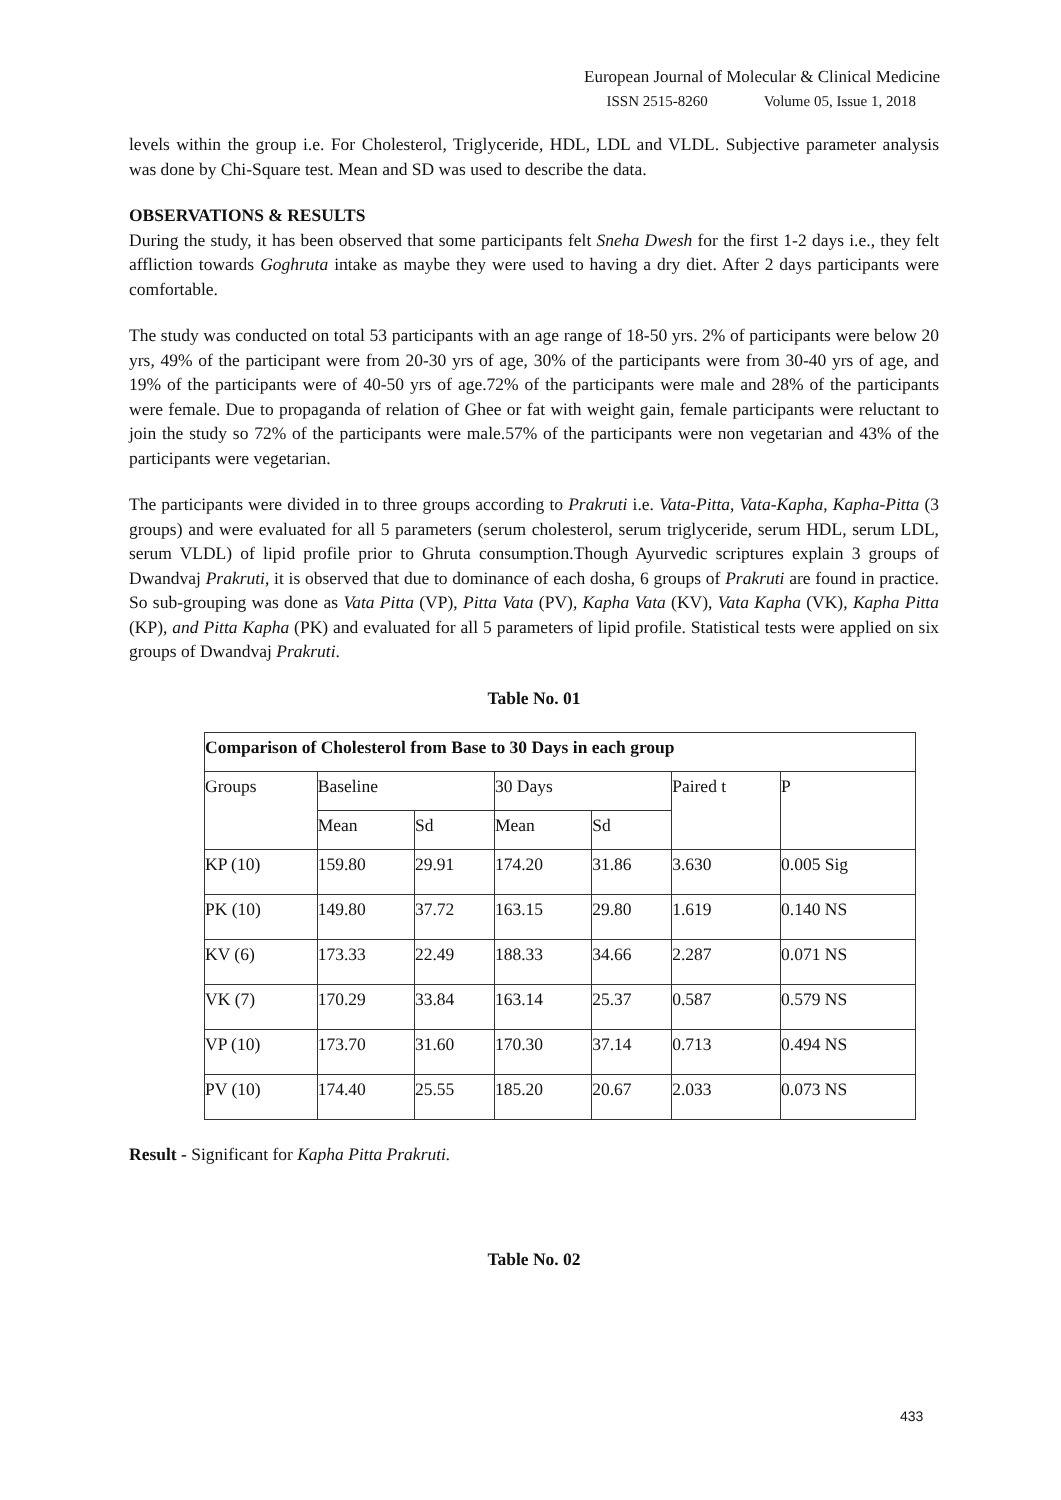European Journal of Molecular & Clinical Medicine
ISSN 2515-8260 Volume 05, Issue 1, 2018
levels within the group i.e. For Cholesterol, Triglyceride, HDL, LDL and VLDL. Subjective parameter analysis was done by Chi-Square test. Mean and SD was used to describe the data.
OBSERVATIONS & RESULTS
During the study, it has been observed that some participants felt Sneha Dwesh for the first 1-2 days i.e., they felt affliction towards Goghruta intake as maybe they were used to having a dry diet. After 2 days participants were comfortable.
The study was conducted on total 53 participants with an age range of 18-50 yrs. 2% of participants were below 20 yrs, 49% of the participant were from 20-30 yrs of age, 30% of the participants were from 30-40 yrs of age, and 19% of the participants were of 40-50 yrs of age.72% of the participants were male and 28% of the participants were female. Due to propaganda of relation of Ghee or fat with weight gain, female participants were reluctant to join the study so 72% of the participants were male.57% of the participants were non vegetarian and 43% of the participants were vegetarian.
The participants were divided in to three groups according to Prakruti i.e. Vata-Pitta, Vata-Kapha, Kapha-Pitta (3 groups) and were evaluated for all 5 parameters (serum cholesterol, serum triglyceride, serum HDL, serum LDL, serum VLDL) of lipid profile prior to Ghruta consumption.Though Ayurvedic scriptures explain 3 groups of Dwandvaj Prakruti, it is observed that due to dominance of each dosha, 6 groups of Prakruti are found in practice. So sub-grouping was done as Vata Pitta (VP), Pitta Vata (PV), Kapha Vata (KV), Vata Kapha (VK), Kapha Pitta (KP), and Pitta Kapha (PK) and evaluated for all 5 parameters of lipid profile. Statistical tests were applied on six groups of Dwandvaj Prakruti.
Table No. 01
| Comparison of Cholesterol from Base to 30 Days in each group | | | | | | |
| Groups | Baseline | | 30 Days | | Paired t | P |
| | Mean | Sd | Mean | Sd | | |
| KP (10) | 159.80 | 29.91 | 174.20 | 31.86 | 3.630 | 0.005 Sig |
| PK (10) | 149.80 | 37.72 | 163.15 | 29.80 | 1.619 | 0.140 NS |
| KV (6) | 173.33 | 22.49 | 188.33 | 34.66 | 2.287 | 0.071 NS |
| VK (7) | 170.29 | 33.84 | 163.14 | 25.37 | 0.587 | 0.579 NS |
| VP (10) | 173.70 | 31.60 | 170.30 | 37.14 | 0.713 | 0.494 NS |
| PV (10) | 174.40 | 25.55 | 185.20 | 20.67 | 2.033 | 0.073 NS |
Result - Significant for Kapha Pitta Prakruti.
Table No. 02
433